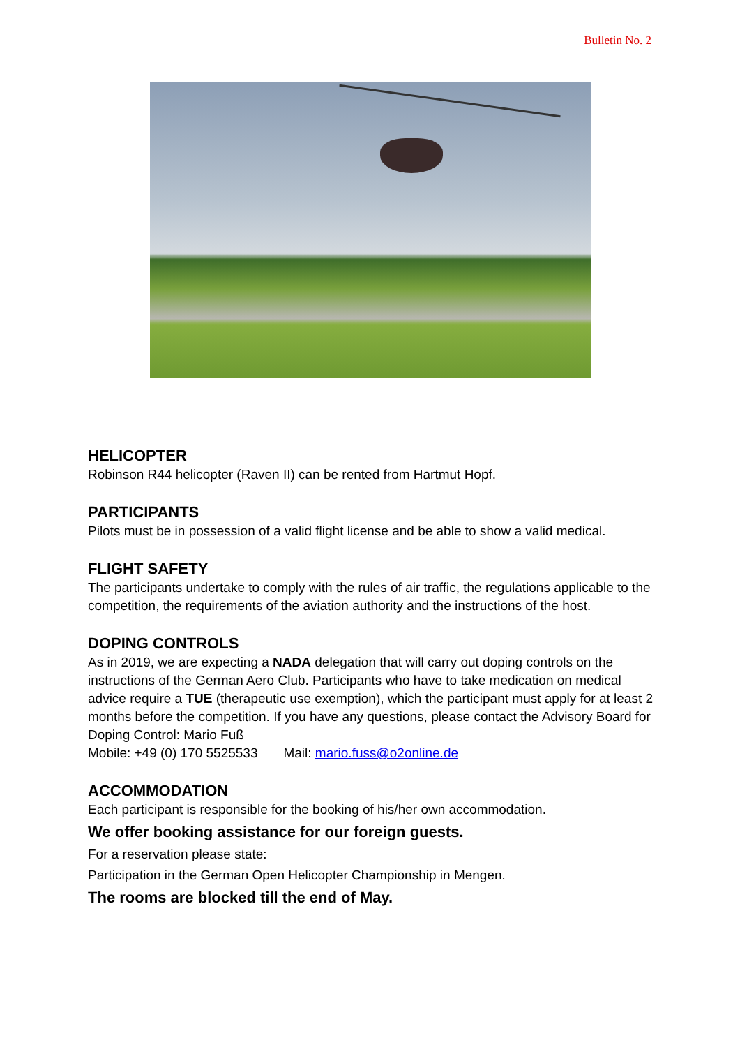Bulletin No. 2
HELICOPTER
Robinson R44 helicopter (Raven II) can be rented from Hartmut Hopf.
PARTICIPANTS
Pilots must be in possession of a valid flight license and be able to show a valid medical.
FLIGHT SAFETY
The participants undertake to comply with the rules of air traffic, the regulations applicable to the competition, the requirements of the aviation authority and the instructions of the host.
DOPING CONTROLS
As in 2019, we are expecting a NADA delegation that will carry out doping controls on the instructions of the German Aero Club. Participants who have to take medication on medical advice require a TUE (therapeutic use exemption), which the participant must apply for at least 2 months before the competition. If you have any questions, please contact the Advisory Board for Doping Control: Mario Fuß
Mobile: +49 (0) 170 5525533 Mail: mario.fuss@o2online.de
ACCOMMODATION
Each participant is responsible for the booking of his/her own accommodation.
We offer booking assistance for our foreign guests.
For a reservation please state:
Participation in the German Open Helicopter Championship in Mengen.
The rooms are blocked till the end of May.